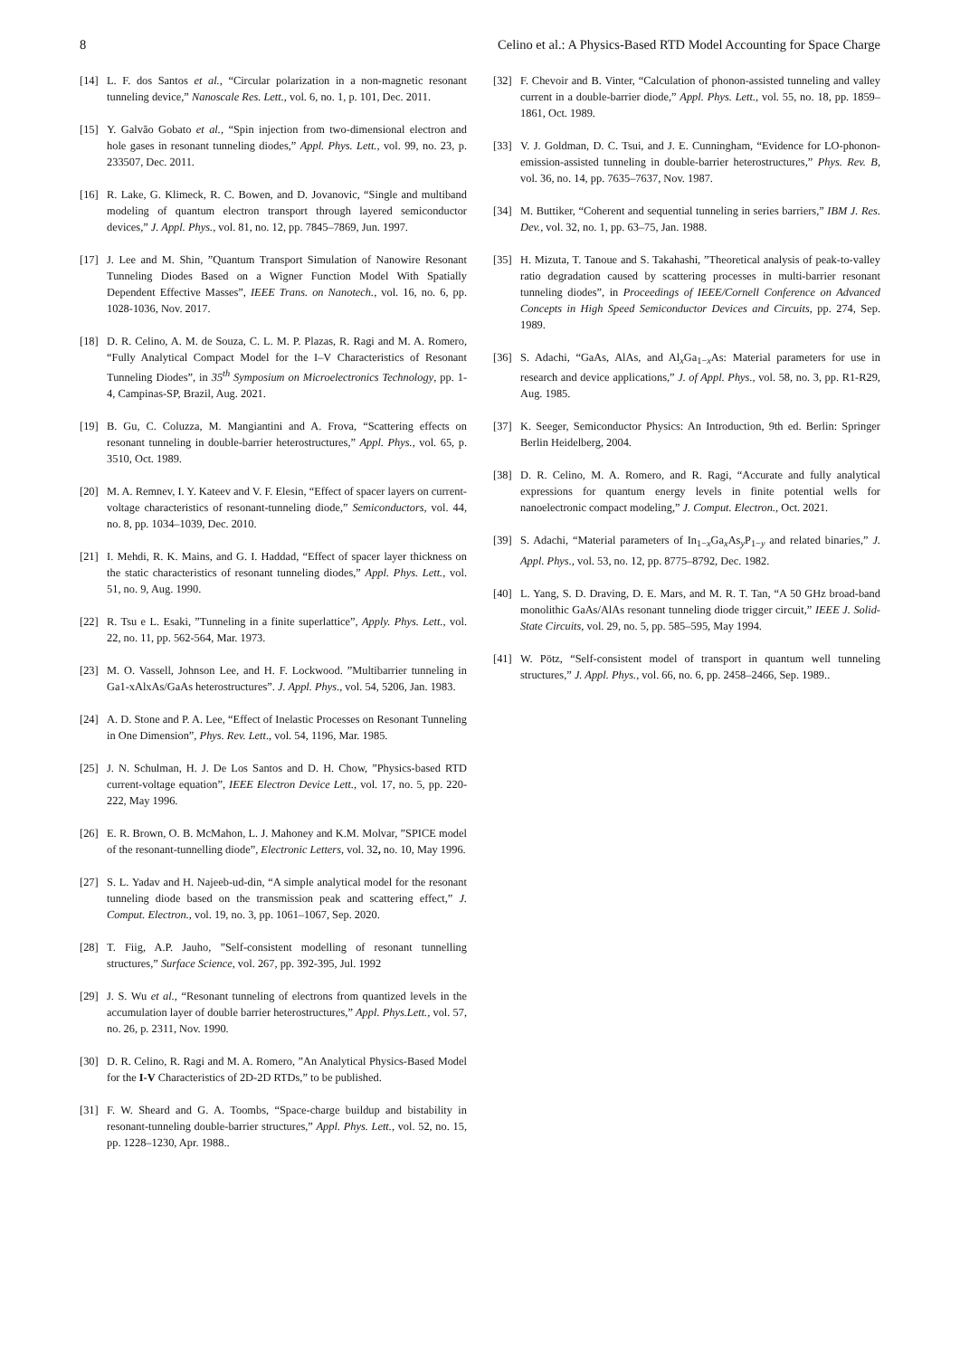8 Celino et al.: A Physics-Based RTD Model Accounting for Space Charge
[14] L. F. dos Santos et al., “Circular polarization in a non-magnetic resonant tunneling device,” Nanoscale Res. Lett., vol. 6, no. 1, p. 101, Dec. 2011.
[15] Y. Galvão Gobato et al., “Spin injection from two-dimensional electron and hole gases in resonant tunneling diodes,” Appl. Phys. Lett., vol. 99, no. 23, p. 233507, Dec. 2011.
[16] R. Lake, G. Klimeck, R. C. Bowen, and D. Jovanovic, “Single and multiband modeling of quantum electron transport through layered semiconductor devices,” J. Appl. Phys., vol. 81, no. 12, pp. 7845–7869, Jun. 1997.
[17] J. Lee and M. Shin, ”Quantum Transport Simulation of Nanowire Resonant Tunneling Diodes Based on a Wigner Function Model With Spatially Dependent Effective Masses”, IEEE Trans. on Nanotech., vol. 16, no. 6, pp. 1028-1036, Nov. 2017.
[18] D. R. Celino, A. M. de Souza, C. L. M. P. Plazas, R. Ragi and M. A. Romero, “Fully Analytical Compact Model for the I–V Characteristics of Resonant Tunneling Diodes”, in 35<sup>th</sup> Symposium on Microelectronics Technology, pp. 1-4, Campinas-SP, Brazil, Aug. 2021.
[19] B. Gu, C. Coluzza, M. Mangiantini and A. Frova, “Scattering effects on resonant tunneling in double-barrier heterostructures,” Appl. Phys., vol. 65, p. 3510, Oct. 1989.
[20] M. A. Remnev, I. Y. Kateev and V. F. Elesin, “Effect of spacer layers on current-voltage characteristics of resonant-tunneling diode,” Semiconductors, vol. 44, no. 8, pp. 1034–1039, Dec. 2010.
[21] I. Mehdi, R. K. Mains, and G. I. Haddad, “Effect of spacer layer thickness on the static characteristics of resonant tunneling diodes,” Appl. Phys. Lett., vol. 51, no. 9, Aug. 1990.
[22] R. Tsu e L. Esaki, ”Tunneling in a finite superlattice”, Apply. Phys. Lett., vol. 22, no. 11, pp. 562-564, Mar. 1973.
[23] M. O. Vassell, Johnson Lee, and H. F. Lockwood. ”Multibarrier tunneling in Ga1-xAlxAs/GaAs heterostructures”. J. Appl. Phys., vol. 54, 5206, Jan. 1983.
[24] A. D. Stone and P. A. Lee, “Effect of Inelastic Processes on Resonant Tunneling in One Dimension”, Phys. Rev. Lett., vol. 54, 1196, Mar. 1985.
[25] J. N. Schulman, H. J. De Los Santos and D. H. Chow, ”Physics-based RTD current-voltage equation”, IEEE Electron Device Lett., vol. 17, no. 5, pp. 220-222, May 1996.
[26] E. R. Brown, O. B. McMahon, L. J. Mahoney and K.M. Molvar, ”SPICE model of the resonant-tunnelling diode”, Electronic Letters, vol. 32, no. 10, May 1996.
[27] S. L. Yadav and H. Najeeb-ud-din, “A simple analytical model for the resonant tunneling diode based on the transmission peak and scattering effect,” J. Comput. Electron., vol. 19, no. 3, pp. 1061–1067, Sep. 2020.
[28] T. Fiig, A.P. Jauho, ”Self-consistent modelling of resonant tunnelling structures,” Surface Science, vol. 267, pp. 392-395, Jul. 1992
[29] J. S. Wu et al., “Resonant tunneling of electrons from quantized levels in the accumulation layer of double barrier heterostructures,” Appl. Phys.Lett., vol. 57, no. 26, p. 2311, Nov. 1990.
[30] D. R. Celino, R. Ragi and M. A. Romero, ”An Analytical Physics-Based Model for the I-V Characteristics of 2D-2D RTDs,” to be published.
[31] F. W. Sheard and G. A. Toombs, “Space-charge buildup and bistability in resonant-tunneling double-barrier structures,” Appl. Phys. Lett., vol. 52, no. 15, pp. 1228–1230, Apr. 1988..
[32] F. Chevoir and B. Vinter, “Calculation of phonon-assisted tunneling and valley current in a double-barrier diode,” Appl. Phys. Lett., vol. 55, no. 18, pp. 1859–1861, Oct. 1989.
[33] V. J. Goldman, D. C. Tsui, and J. E. Cunningham, “Evidence for LO-phonon-emission-assisted tunneling in double-barrier heterostructures,” Phys. Rev. B, vol. 36, no. 14, pp. 7635–7637, Nov. 1987.
[34] M. Buttiker, “Coherent and sequential tunneling in series barriers,” IBM J. Res. Dev., vol. 32, no. 1, pp. 63–75, Jan. 1988.
[35] H. Mizuta, T. Tanoue and S. Takahashi, ”Theoretical analysis of peak-to-valley ratio degradation caused by scattering processes in multi-barrier resonant tunneling diodes”, in Proceedings of IEEE/Cornell Conference on Advanced Concepts in High Speed Semiconductor Devices and Circuits, pp. 274, Sep. 1989.
[36] S. Adachi, “GaAs, AlAs, and Al<sub>x</sub>Ga<sub>1−x</sub>As: Material parameters for use in research and device applications,” J. of Appl. Phys., vol. 58, no. 3, pp. R1-R29, Aug. 1985.
[37] K. Seeger, Semiconductor Physics: An Introduction, 9th ed. Berlin: Springer Berlin Heidelberg, 2004.
[38] D. R. Celino, M. A. Romero, and R. Ragi, “Accurate and fully analytical expressions for quantum energy levels in finite potential wells for nanoelectronic compact modeling,” J. Comput. Electron., Oct. 2021.
[39] S. Adachi, “Material parameters of In<sub>1−x</sub>Ga<sub>x</sub>As<sub>y</sub>P<sub>1−y</sub> and related binaries,” J. Appl. Phys., vol. 53, no. 12, pp. 8775–8792, Dec. 1982.
[40] L. Yang, S. D. Draving, D. E. Mars, and M. R. T. Tan, “A 50 GHz broad-band monolithic GaAs/AlAs resonant tunneling diode trigger circuit,” IEEE J. Solid-State Circuits, vol. 29, no. 5, pp. 585–595, May 1994.
[41] W. Pötz, “Self-consistent model of transport in quantum well tunneling structures,” J. Appl. Phys., vol. 66, no. 6, pp. 2458–2466, Sep. 1989..